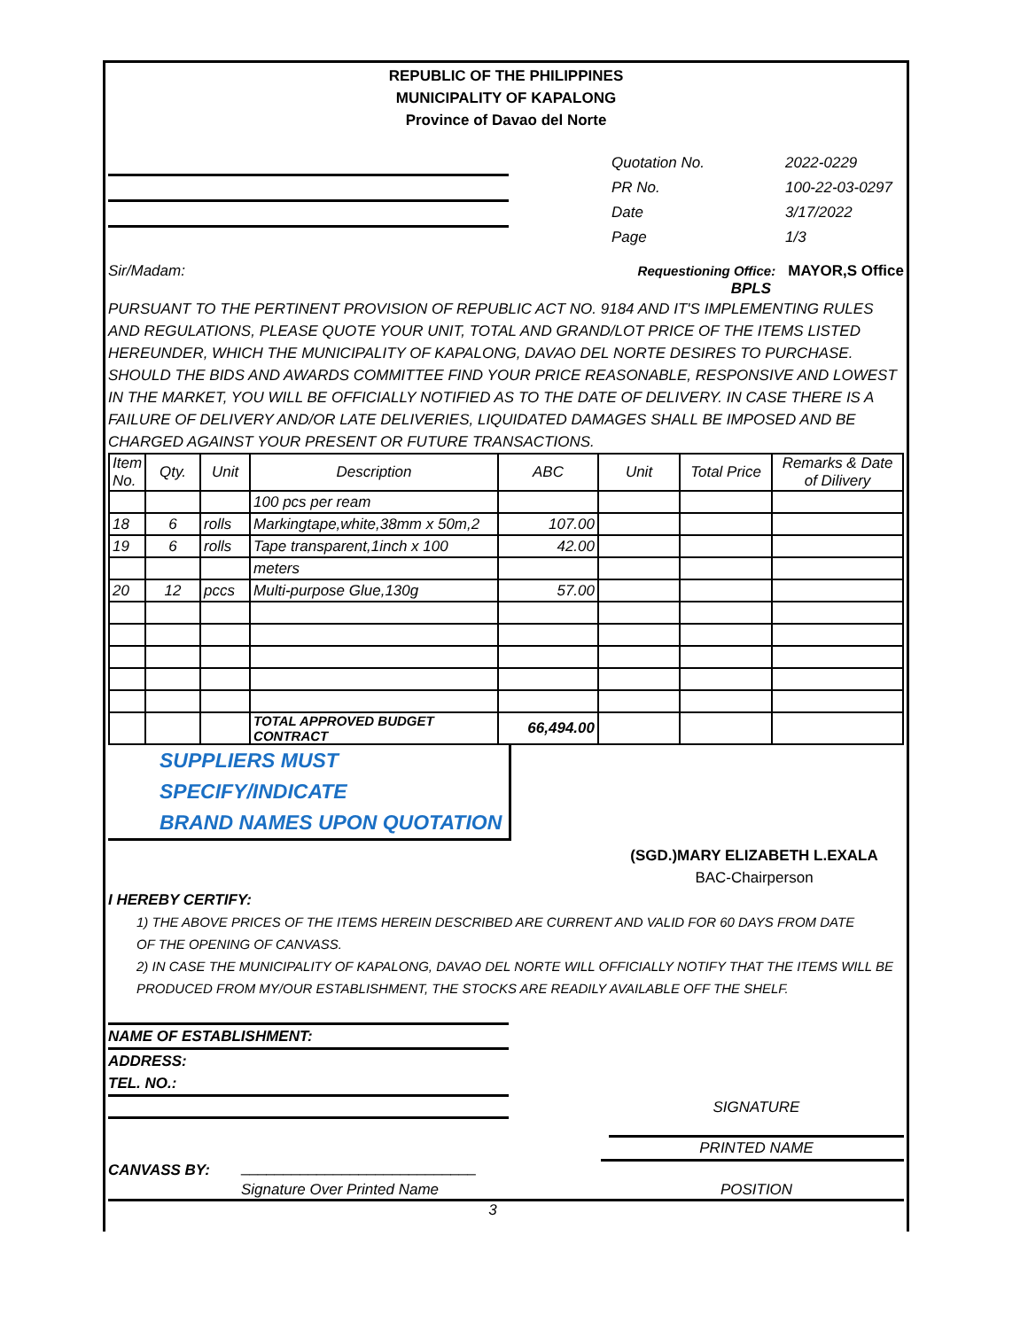REPUBLIC OF THE PHILIPPINES
MUNICIPALITY OF KAPALONG
Province of Davao del Norte
Quotation No. 2022-0229
PR No. 100-22-03-0297
Date 3/17/2022
Page 1/3
Sir/Madam: Requestioning Office: MAYOR,S Office
BPLS
PURSUANT TO THE PERTINENT PROVISION OF REPUBLIC ACT NO. 9184 AND IT'S IMPLEMENTING RULES AND REGULATIONS, PLEASE QUOTE YOUR UNIT, TOTAL AND GRAND/LOT PRICE OF THE ITEMS LISTED HEREUNDER, WHICH THE MUNICIPALITY OF KAPALONG, DAVAO DEL NORTE DESIRES TO PURCHASE. SHOULD THE BIDS AND AWARDS COMMITTEE FIND YOUR PRICE REASONABLE, RESPONSIVE AND LOWEST IN THE MARKET, YOU WILL BE OFFICIALLY NOTIFIED AS TO THE DATE OF DELIVERY. IN CASE THERE IS A FAILURE OF DELIVERY AND/OR LATE DELIVERIES, LIQUIDATED DAMAGES SHALL BE IMPOSED AND BE CHARGED AGAINST YOUR PRESENT OR FUTURE TRANSACTIONS.
| Item No. | Qty. | Unit | Description | ABC | Unit | Total Price | Remarks & Date of Dilivery |
| | | | 100 pcs per ream | | | | |
| 18 | 6 | rolls | Markingtape,white,38mm x 50m,2 | 107.00 | | | |
| 19 | 6 | rolls | Tape transparent,1inch x 100 | 42.00 | | | |
| | | | meters | | | | |
| 20 | 12 | pccs | Multi-purpose Glue,130g | 57.00 | | | |
| | | | TOTAL APPROVED BUDGET CONTRACT | 66,494.00 | | | |
SUPPLIERS MUST SPECIFY/INDICATE
BRAND NAMES UPON QUOTATION
(SGD.)MARY ELIZABETH L.EXALA
BAC-Chairperson
I HEREBY CERTIFY:
1) THE ABOVE PRICES OF THE ITEMS HEREIN DESCRIBED ARE CURRENT AND VALID FOR 60 DAYS FROM DATE
OF THE OPENING OF CANVASS.
2) IN CASE THE MUNICIPALITY OF KAPALONG, DAVAO DEL NORTE WILL OFFICIALLY NOTIFY THAT THE ITEMS WILL BE
PRODUCED FROM MY/OUR ESTABLISHMENT, THE STOCKS ARE READILY AVAILABLE OFF THE SHELF.
NAME OF ESTABLISHMENT:
ADDRESS:
TEL. NO.:
SIGNATURE
PRINTED NAME
CANVASS BY:
____________________________
Signature Over Printed Name POSITION
3